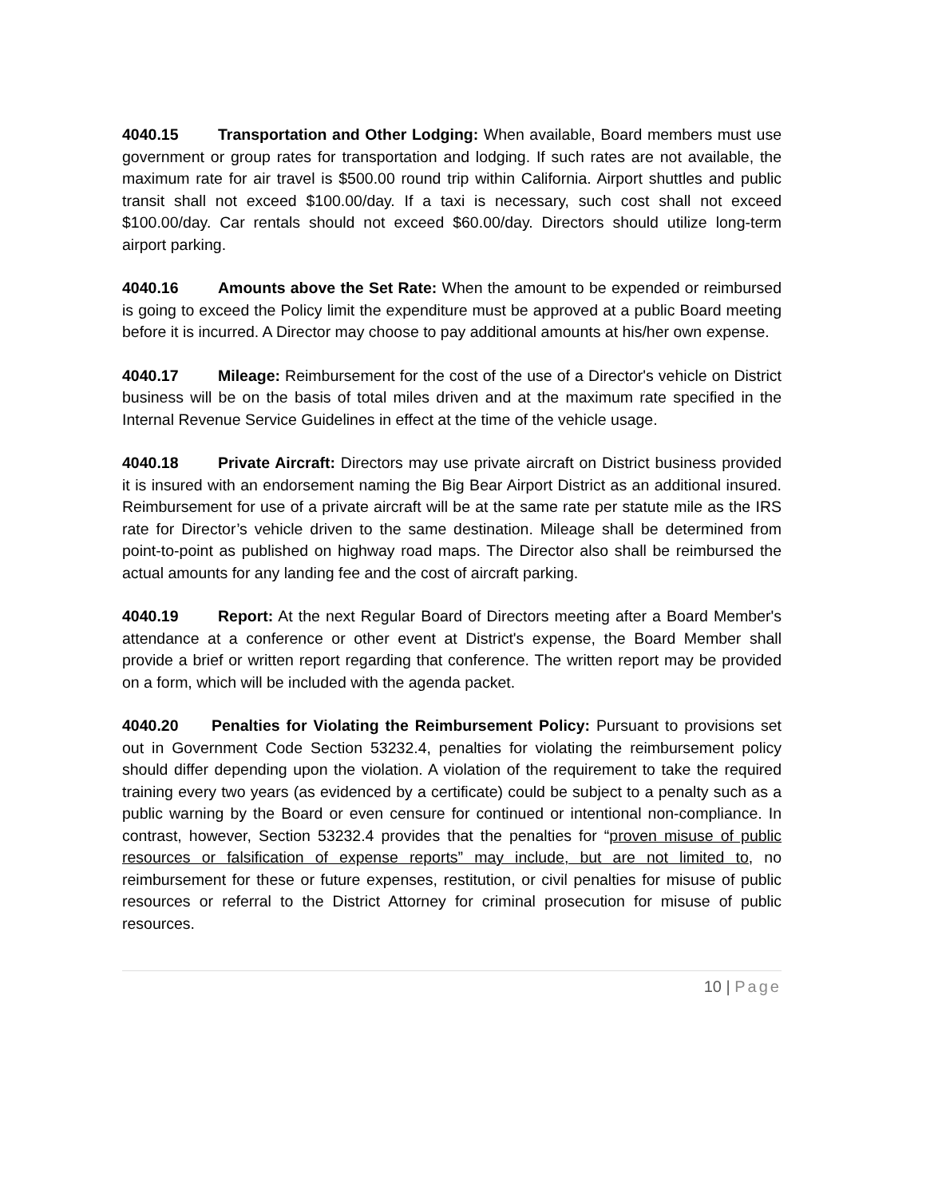4040.15 Transportation and Other Lodging: When available, Board members must use government or group rates for transportation and lodging. If such rates are not available, the maximum rate for air travel is $500.00 round trip within California. Airport shuttles and public transit shall not exceed $100.00/day. If a taxi is necessary, such cost shall not exceed $100.00/day. Car rentals should not exceed $60.00/day. Directors should utilize long-term airport parking.
4040.16 Amounts above the Set Rate: When the amount to be expended or reimbursed is going to exceed the Policy limit the expenditure must be approved at a public Board meeting before it is incurred. A Director may choose to pay additional amounts at his/her own expense.
4040.17 Mileage: Reimbursement for the cost of the use of a Director's vehicle on District business will be on the basis of total miles driven and at the maximum rate specified in the Internal Revenue Service Guidelines in effect at the time of the vehicle usage.
4040.18 Private Aircraft: Directors may use private aircraft on District business provided it is insured with an endorsement naming the Big Bear Airport District as an additional insured. Reimbursement for use of a private aircraft will be at the same rate per statute mile as the IRS rate for Director’s vehicle driven to the same destination. Mileage shall be determined from point-to-point as published on highway road maps. The Director also shall be reimbursed the actual amounts for any landing fee and the cost of aircraft parking.
4040.19 Report: At the next Regular Board of Directors meeting after a Board Member's attendance at a conference or other event at District's expense, the Board Member shall provide a brief or written report regarding that conference. The written report may be provided on a form, which will be included with the agenda packet.
4040.20 Penalties for Violating the Reimbursement Policy: Pursuant to provisions set out in Government Code Section 53232.4, penalties for violating the reimbursement policy should differ depending upon the violation. A violation of the requirement to take the required training every two years (as evidenced by a certificate) could be subject to a penalty such as a public warning by the Board or even censure for continued or intentional non-compliance. In contrast, however, Section 53232.4 provides that the penalties for “proven misuse of public resources or falsification of expense reports” may include, but are not limited to, no reimbursement for these or future expenses, restitution, or civil penalties for misuse of public resources or referral to the District Attorney for criminal prosecution for misuse of public resources.
10 | Page